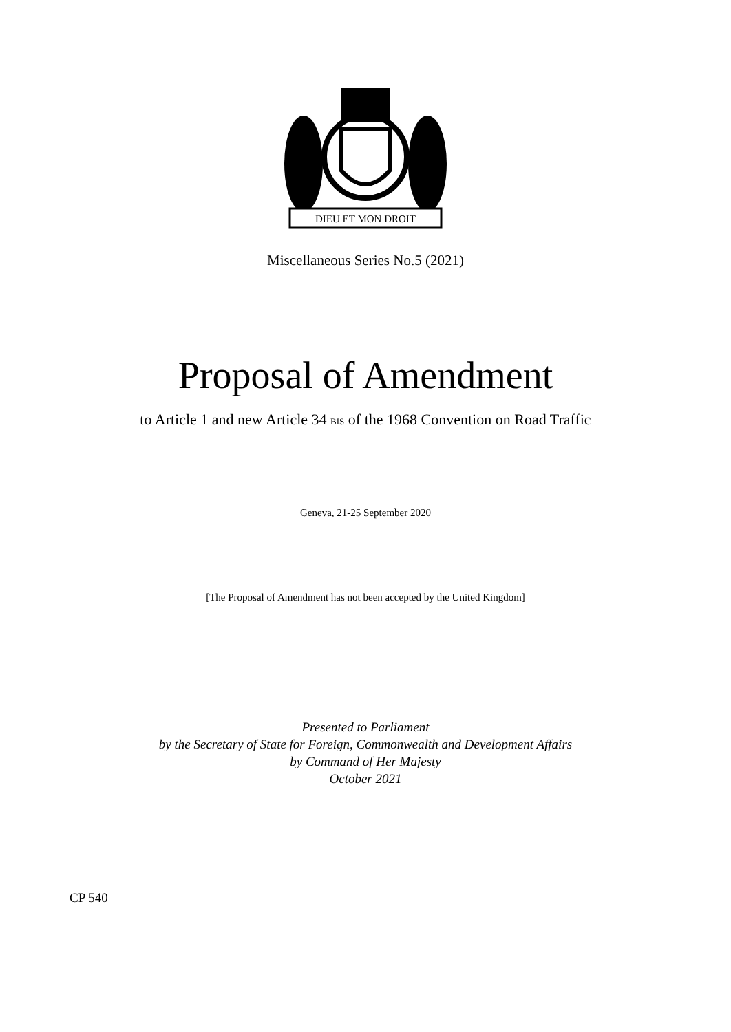DIEU ET MON DROIT
Miscellaneous Series No.5 (2021)
Proposal of Amendment
to Article 1 and new Article 34 BIS of the 1968 Convention on Road Traffic
Geneva, 21-25 September 2020
[The Proposal of Amendment has not been accepted by the United Kingdom]
Presented to Parliament
by the Secretary of State for Foreign, Commonwealth and Development Affairs
by Command of Her Majesty
October 2021
CP 540